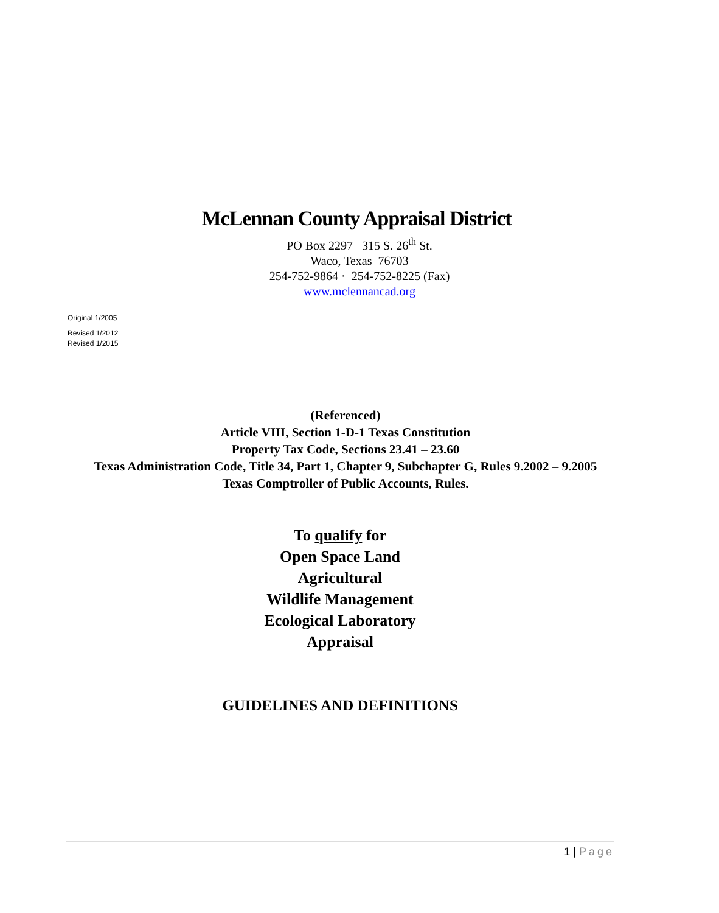McLennan County Appraisal District
PO Box 2297 315 S. 26<sup>th</sup> St.
Waco, Texas 76703
254-752-9864 · 254-752-8225 (Fax)
www.mclennancad.org
Original 1/2005
Revised 1/2012
Revised 1/2015
(Referenced)
Article VIII, Section 1-D-1 Texas Constitution
Property Tax Code, Sections 23.41 – 23.60
Texas Administration Code, Title 34, Part 1, Chapter 9, Subchapter G, Rules 9.2002 – 9.2005
Texas Comptroller of Public Accounts, Rules.
To qualify for
Open Space Land
Agricultural
Wildlife Management
Ecological Laboratory
Appraisal
GUIDELINES AND DEFINITIONS
1 | Page